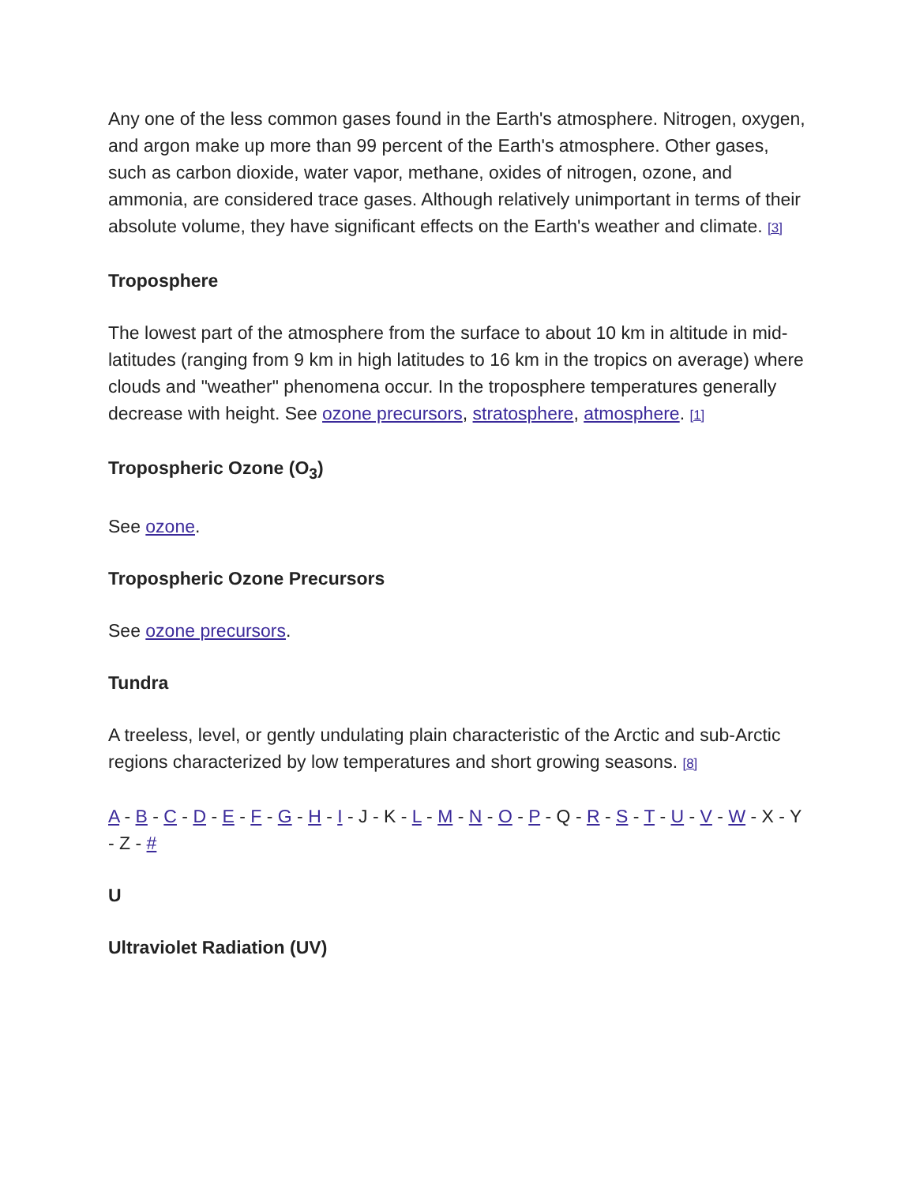Any one of the less common gases found in the Earth's atmosphere. Nitrogen, oxygen, and argon make up more than 99 percent of the Earth's atmosphere. Other gases, such as carbon dioxide, water vapor, methane, oxides of nitrogen, ozone, and ammonia, are considered trace gases. Although relatively unimportant in terms of their absolute volume, they have significant effects on the Earth's weather and climate. [3]
Troposphere
The lowest part of the atmosphere from the surface to about 10 km in altitude in mid-latitudes (ranging from 9 km in high latitudes to 16 km in the tropics on average) where clouds and "weather" phenomena occur. In the troposphere temperatures generally decrease with height. See ozone precursors, stratosphere, atmosphere. [1]
Tropospheric Ozone (O<sub>3</sub>)
See ozone.
Tropospheric Ozone Precursors
See ozone precursors.
Tundra
A treeless, level, or gently undulating plain characteristic of the Arctic and sub-Arctic regions characterized by low temperatures and short growing seasons. [8]
A - B - C - D - E - F - G - H - I - J - K - L - M - N - O - P - Q - R - S - T - U - V - W - X - Y - Z - #
U
Ultraviolet Radiation (UV)